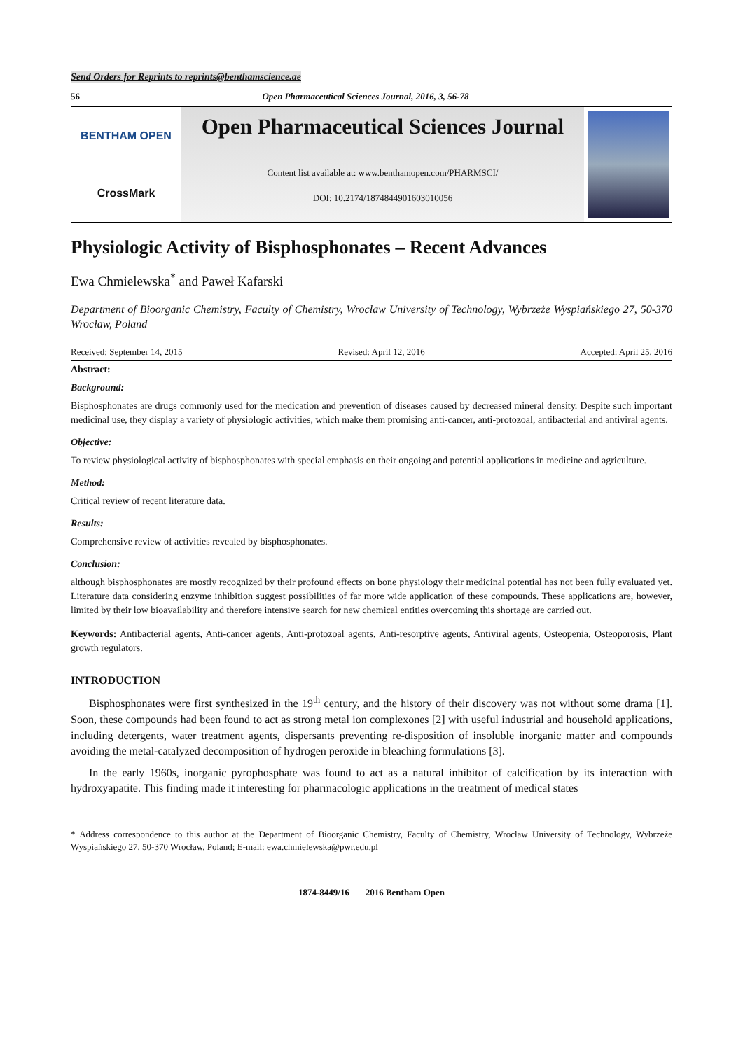Send Orders for Reprints to reprints@benthamscience.ae
56 Open Pharmaceutical Sciences Journal, 2016, 3, 56-78
BENTHAM OPEN
CrossMark
Open Pharmaceutical Sciences Journal
Content list available at: www.benthamopen.com/PHARMSCI/
DOI: 10.2174/1874844901603010056
Physiologic Activity of Bisphosphonates – Recent Advances
Ewa Chmielewska<sup>*</sup> and Paweł Kafarski
Department of Bioorganic Chemistry, Faculty of Chemistry, Wrocław University of Technology, Wybrzeże Wyspiańskiego 27, 50-370 Wrocław, Poland
Received: September 14, 2015 Revised: April 12, 2016 Accepted: April 25, 2016
Abstract:
Background:
Bisphosphonates are drugs commonly used for the medication and prevention of diseases caused by decreased mineral density. Despite such important medicinal use, they display a variety of physiologic activities, which make them promising anti-cancer, anti-protozoal, antibacterial and antiviral agents.
Objective:
To review physiological activity of bisphosphonates with special emphasis on their ongoing and potential applications in medicine and agriculture.
Method:
Critical review of recent literature data.
Results:
Comprehensive review of activities revealed by bisphosphonates.
Conclusion:
although bisphosphonates are mostly recognized by their profound effects on bone physiology their medicinal potential has not been fully evaluated yet. Literature data considering enzyme inhibition suggest possibilities of far more wide application of these compounds. These applications are, however, limited by their low bioavailability and therefore intensive search for new chemical entities overcoming this shortage are carried out.
Keywords: Antibacterial agents, Anti-cancer agents, Anti-protozoal agents, Anti-resorptive agents, Antiviral agents, Osteopenia, Osteoporosis, Plant growth regulators.
INTRODUCTION
Bisphosphonates were first synthesized in the 19<sup>th</sup> century, and the history of their discovery was not without some drama [1]. Soon, these compounds had been found to act as strong metal ion complexones [2] with useful industrial and household applications, including detergents, water treatment agents, dispersants preventing re-disposition of insoluble inorganic matter and compounds avoiding the metal-catalyzed decomposition of hydrogen peroxide in bleaching formulations [3].
In the early 1960s, inorganic pyrophosphate was found to act as a natural inhibitor of calcification by its interaction with hydroxyapatite. This finding made it interesting for pharmacologic applications in the treatment of medical states
* Address correspondence to this author at the Department of Bioorganic Chemistry, Faculty of Chemistry, Wrocław University of Technology, Wybrzeże Wyspiańskiego 27, 50-370 Wrocław, Poland; E-mail: ewa.chmielewska@pwr.edu.pl
1874-8449/16 2016 Bentham Open